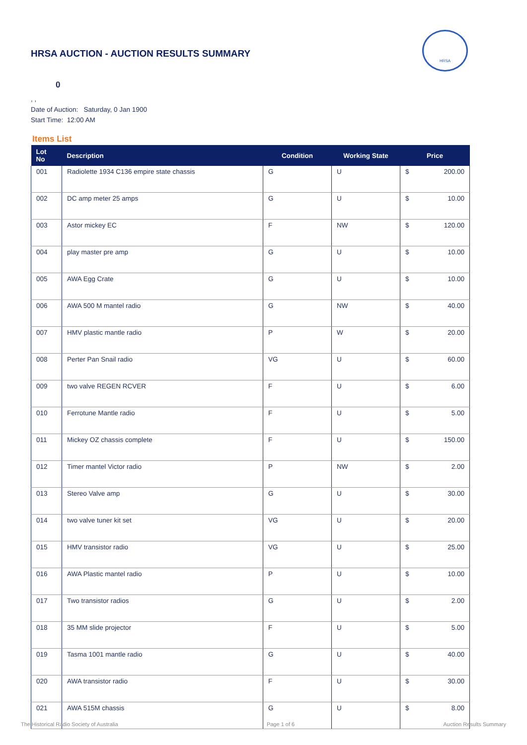HRSA
HRSA AUCTION - AUCTION RESULTS SUMMARY
0
, ,
Date of Auction: Saturday, 0 Jan 1900
Start Time: 12:00 AM
Items List
| Lot No | Description | Condition | Working State | Price | |
| --- | --- | --- | --- | --- | --- |
| 001 | Radiolette 1934 C136 empire state chassis | G | U | $ | 200.00 |
| 002 | DC amp meter 25 amps | G | U | $ | 10.00 |
| 003 | Astor mickey EC | F | NW | $ | 120.00 |
| 004 | play master pre amp | G | U | $ | 10.00 |
| 005 | AWA Egg Crate | G | U | $ | 10.00 |
| 006 | AWA 500 M mantel radio | G | NW | $ | 40.00 |
| 007 | HMV plastic mantle radio | P | W | $ | 20.00 |
| 008 | Perter Pan Snail radio | VG | U | $ | 60.00 |
| 009 | two valve REGEN RCVER | F | U | $ | 6.00 |
| 010 | Ferrotune Mantle radio | F | U | $ | 5.00 |
| 011 | Mickey OZ chassis complete | F | U | $ | 150.00 |
| 012 | Timer mantel Victor radio | P | NW | $ | 2.00 |
| 013 | Stereo Valve amp | G | U | $ | 30.00 |
| 014 | two valve tuner kit set | VG | U | $ | 20.00 |
| 015 | HMV transistor radio | VG | U | $ | 25.00 |
| 016 | AWA Plastic mantel radio | P | U | $ | 10.00 |
| 017 | Two transistor radios | G | U | $ | 2.00 |
| 018 | 35 MM slide projector | F | U | $ | 5.00 |
| 019 | Tasma 1001 mantle radio | G | U | $ | 40.00 |
| 020 | AWA transistor radio | F | U | $ | 30.00 |
| 021 | AWA 515M chassis | G | U | $ | 8.00 |
The Historical Radio Society of Australia Page 1 of 6 Auction Results Summary